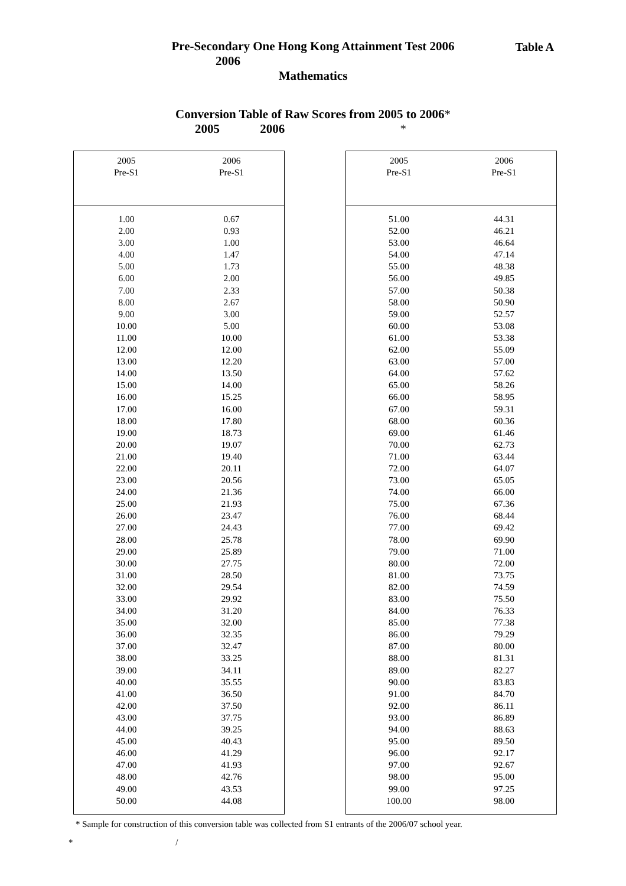Table A
Pre-Secondary One Hong Kong Attainment Test 2006
2006
Mathematics
Conversion Table of Raw Scores from 2005 to 2006*
2005 2006 *
| 2005 Pre-S1 | 2006 Pre-S1 |
| --- | --- |
| 1.00 | 0.67 |
| 2.00 | 0.93 |
| 3.00 | 1.00 |
| 4.00 | 1.47 |
| 5.00 | 1.73 |
| 6.00 | 2.00 |
| 7.00 | 2.33 |
| 8.00 | 2.67 |
| 9.00 | 3.00 |
| 10.00 | 5.00 |
| 11.00 | 10.00 |
| 12.00 | 12.00 |
| 13.00 | 12.20 |
| 14.00 | 13.50 |
| 15.00 | 14.00 |
| 16.00 | 15.25 |
| 17.00 | 16.00 |
| 18.00 | 17.80 |
| 19.00 | 18.73 |
| 20.00 | 19.07 |
| 21.00 | 19.40 |
| 22.00 | 20.11 |
| 23.00 | 20.56 |
| 24.00 | 21.36 |
| 25.00 | 21.93 |
| 26.00 | 23.47 |
| 27.00 | 24.43 |
| 28.00 | 25.78 |
| 29.00 | 25.89 |
| 30.00 | 27.75 |
| 31.00 | 28.50 |
| 32.00 | 29.54 |
| 33.00 | 29.92 |
| 34.00 | 31.20 |
| 35.00 | 32.00 |
| 36.00 | 32.35 |
| 37.00 | 32.47 |
| 38.00 | 33.25 |
| 39.00 | 34.11 |
| 40.00 | 35.55 |
| 41.00 | 36.50 |
| 42.00 | 37.50 |
| 43.00 | 37.75 |
| 44.00 | 39.25 |
| 45.00 | 40.43 |
| 46.00 | 41.29 |
| 47.00 | 41.93 |
| 48.00 | 42.76 |
| 49.00 | 43.53 |
| 50.00 | 44.08 |
| 2005 Pre-S1 | 2006 Pre-S1 |
| --- | --- |
| 51.00 | 44.31 |
| 52.00 | 46.21 |
| 53.00 | 46.64 |
| 54.00 | 47.14 |
| 55.00 | 48.38 |
| 56.00 | 49.85 |
| 57.00 | 50.38 |
| 58.00 | 50.90 |
| 59.00 | 52.57 |
| 60.00 | 53.08 |
| 61.00 | 53.38 |
| 62.00 | 55.09 |
| 63.00 | 57.00 |
| 64.00 | 57.62 |
| 65.00 | 58.26 |
| 66.00 | 58.95 |
| 67.00 | 59.31 |
| 68.00 | 60.36 |
| 69.00 | 61.46 |
| 70.00 | 62.73 |
| 71.00 | 63.44 |
| 72.00 | 64.07 |
| 73.00 | 65.05 |
| 74.00 | 66.00 |
| 75.00 | 67.36 |
| 76.00 | 68.44 |
| 77.00 | 69.42 |
| 78.00 | 69.90 |
| 79.00 | 71.00 |
| 80.00 | 72.00 |
| 81.00 | 73.75 |
| 82.00 | 74.59 |
| 83.00 | 75.50 |
| 84.00 | 76.33 |
| 85.00 | 77.38 |
| 86.00 | 79.29 |
| 87.00 | 80.00 |
| 88.00 | 81.31 |
| 89.00 | 82.27 |
| 90.00 | 83.83 |
| 91.00 | 84.70 |
| 92.00 | 86.11 |
| 93.00 | 86.89 |
| 94.00 | 88.63 |
| 95.00 | 89.50 |
| 96.00 | 92.17 |
| 97.00 | 92.67 |
| 98.00 | 95.00 |
| 99.00 | 97.25 |
| 100.00 | 98.00 |
* Sample for construction of this conversion table was collected from S1 entrants of the 2006/07 school year.
* /